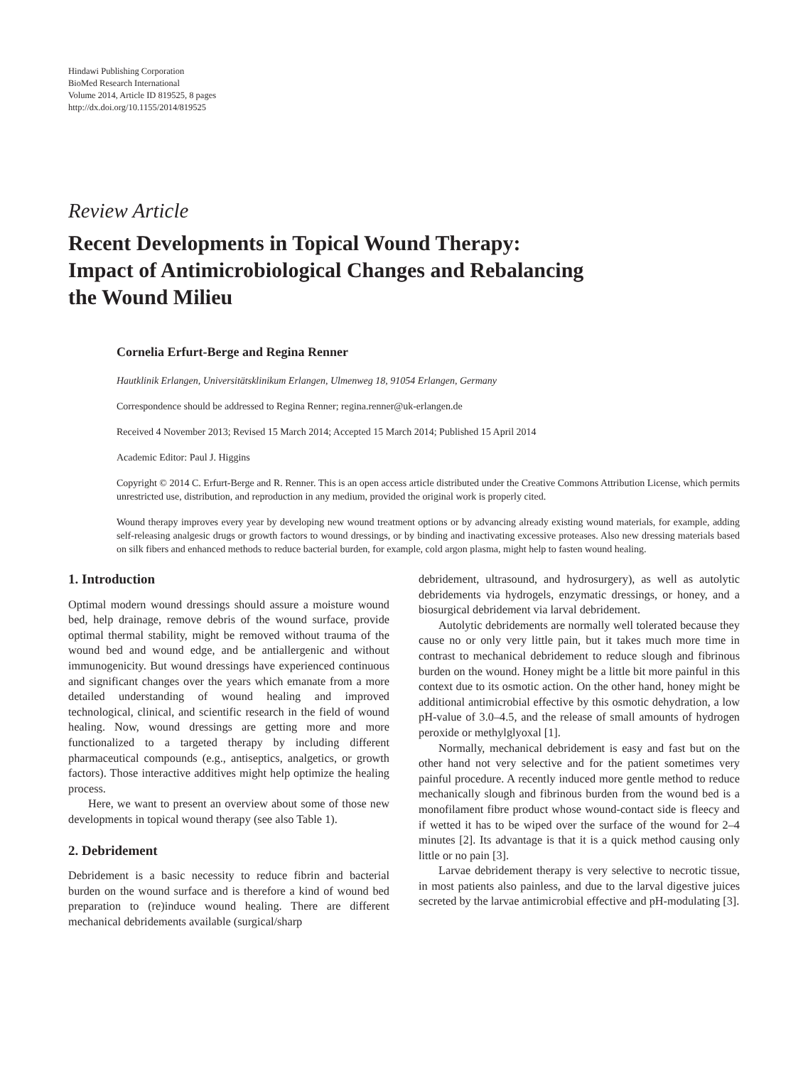Hindawi Publishing Corporation
BioMed Research International
Volume 2014, Article ID 819525, 8 pages
http://dx.doi.org/10.1155/2014/819525
Review Article
Recent Developments in Topical Wound Therapy:
Impact of Antimicrobiological Changes and Rebalancing
the Wound Milieu
Cornelia Erfurt-Berge and Regina Renner
Hautklinik Erlangen, Universitätsklinikum Erlangen, Ulmenweg 18, 91054 Erlangen, Germany
Correspondence should be addressed to Regina Renner; regina.renner@uk-erlangen.de
Received 4 November 2013; Revised 15 March 2014; Accepted 15 March 2014; Published 15 April 2014
Academic Editor: Paul J. Higgins
Copyright © 2014 C. Erfurt-Berge and R. Renner. This is an open access article distributed under the Creative Commons Attribution License, which permits unrestricted use, distribution, and reproduction in any medium, provided the original work is properly cited.
Wound therapy improves every year by developing new wound treatment options or by advancing already existing wound materials, for example, adding self-releasing analgesic drugs or growth factors to wound dressings, or by binding and inactivating excessive proteases. Also new dressing materials based on silk fibers and enhanced methods to reduce bacterial burden, for example, cold argon plasma, might help to fasten wound healing.
1. Introduction
Optimal modern wound dressings should assure a moisture wound bed, help drainage, remove debris of the wound surface, provide optimal thermal stability, might be removed without trauma of the wound bed and wound edge, and be antiallergenic and without immunogenicity. But wound dressings have experienced continuous and significant changes over the years which emanate from a more detailed understanding of wound healing and improved technological, clinical, and scientific research in the field of wound healing. Now, wound dressings are getting more and more functionalized to a targeted therapy by including different pharmaceutical compounds (e.g., antiseptics, analgetics, or growth factors). Those interactive additives might help optimize the healing process.
Here, we want to present an overview about some of those new developments in topical wound therapy (see also Table 1).
2. Debridement
Debridement is a basic necessity to reduce fibrin and bacterial burden on the wound surface and is therefore a kind of wound bed preparation to (re)induce wound healing. There are different mechanical debridements available (surgical/sharp
debridement, ultrasound, and hydrosurgery), as well as autolytic debridements via hydrogels, enzymatic dressings, or honey, and a biosurgical debridement via larval debridement.
Autolytic debridements are normally well tolerated because they cause no or only very little pain, but it takes much more time in contrast to mechanical debridement to reduce slough and fibrinous burden on the wound. Honey might be a little bit more painful in this context due to its osmotic action. On the other hand, honey might be additional antimicrobial effective by this osmotic dehydration, a low pH-value of 3.0–4.5, and the release of small amounts of hydrogen peroxide or methylglyoxal [1].
Normally, mechanical debridement is easy and fast but on the other hand not very selective and for the patient sometimes very painful procedure. A recently induced more gentle method to reduce mechanically slough and fibrinous burden from the wound bed is a monofilament fibre product whose wound-contact side is fleecy and if wetted it has to be wiped over the surface of the wound for 2–4 minutes [2]. Its advantage is that it is a quick method causing only little or no pain [3].
Larvae debridement therapy is very selective to necrotic tissue, in most patients also painless, and due to the larval digestive juices secreted by the larvae antimicrobial effective and pH-modulating [3].